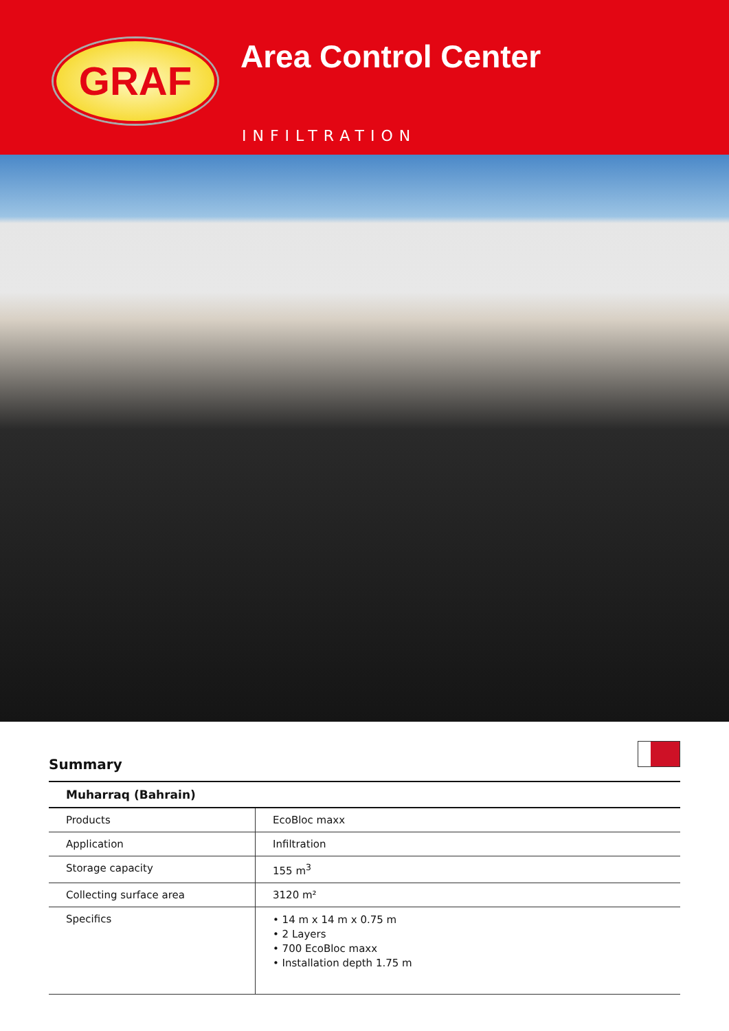GRAF Area Control Center
INFILTRATION
Summary
| Muharraq (Bahrain) | |
| --- | --- |
| Products | EcoBloc maxx |
| Application | Infiltration |
| Storage capacity | 155 m<sup>3</sup> |
| Collecting surface area | 3120 m² |
| Specifics | • 14 m x 14 m x 0.75 m • 2 Layers • 700 EcoBloc maxx • Installation depth 1.75 m |